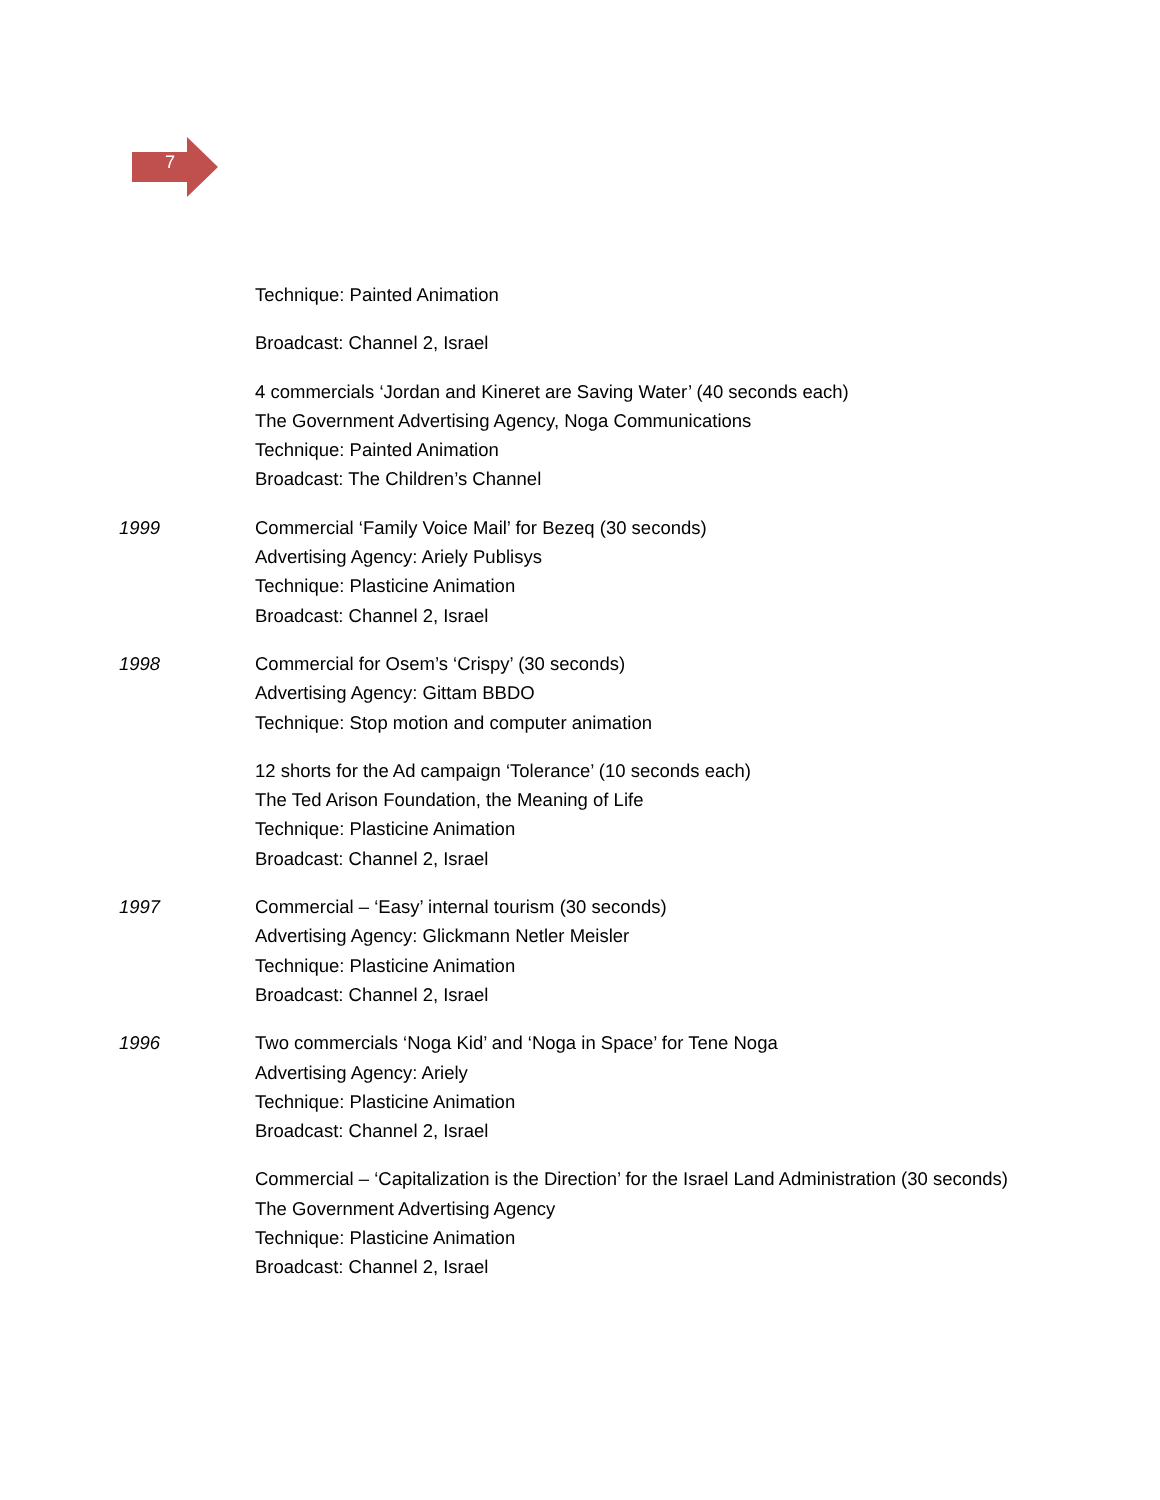7
Technique: Painted Animation
Broadcast: Channel 2, Israel
4 commercials ‘Jordan and Kineret are Saving Water’ (40 seconds each)
The Government Advertising Agency, Noga Communications
Technique: Painted Animation
Broadcast: The Children’s Channel
1999 Commercial ‘Family Voice Mail’ for Bezeq (30 seconds)
Advertising Agency: Ariely Publisys
Technique: Plasticine Animation
Broadcast: Channel 2, Israel
1998 Commercial for Osem’s ‘Crispy’ (30 seconds)
Advertising Agency: Gittam BBDO
Technique: Stop motion and computer animation
12 shorts for the Ad campaign ‘Tolerance’ (10 seconds each)
The Ted Arison Foundation, the Meaning of Life
Technique: Plasticine Animation
Broadcast: Channel 2, Israel
1997 Commercial – ‘Easy’ internal tourism (30 seconds)
Advertising Agency: Glickmann Netler Meisler
Technique: Plasticine Animation
Broadcast: Channel 2, Israel
1996 Two commercials ‘Noga Kid’ and ‘Noga in Space’ for Tene Noga
Advertising Agency: Ariely
Technique: Plasticine Animation
Broadcast: Channel 2, Israel
Commercial – ‘Capitalization is the Direction’ for the Israel Land Administration (30 seconds)
The Government Advertising Agency
Technique: Plasticine Animation
Broadcast: Channel 2, Israel